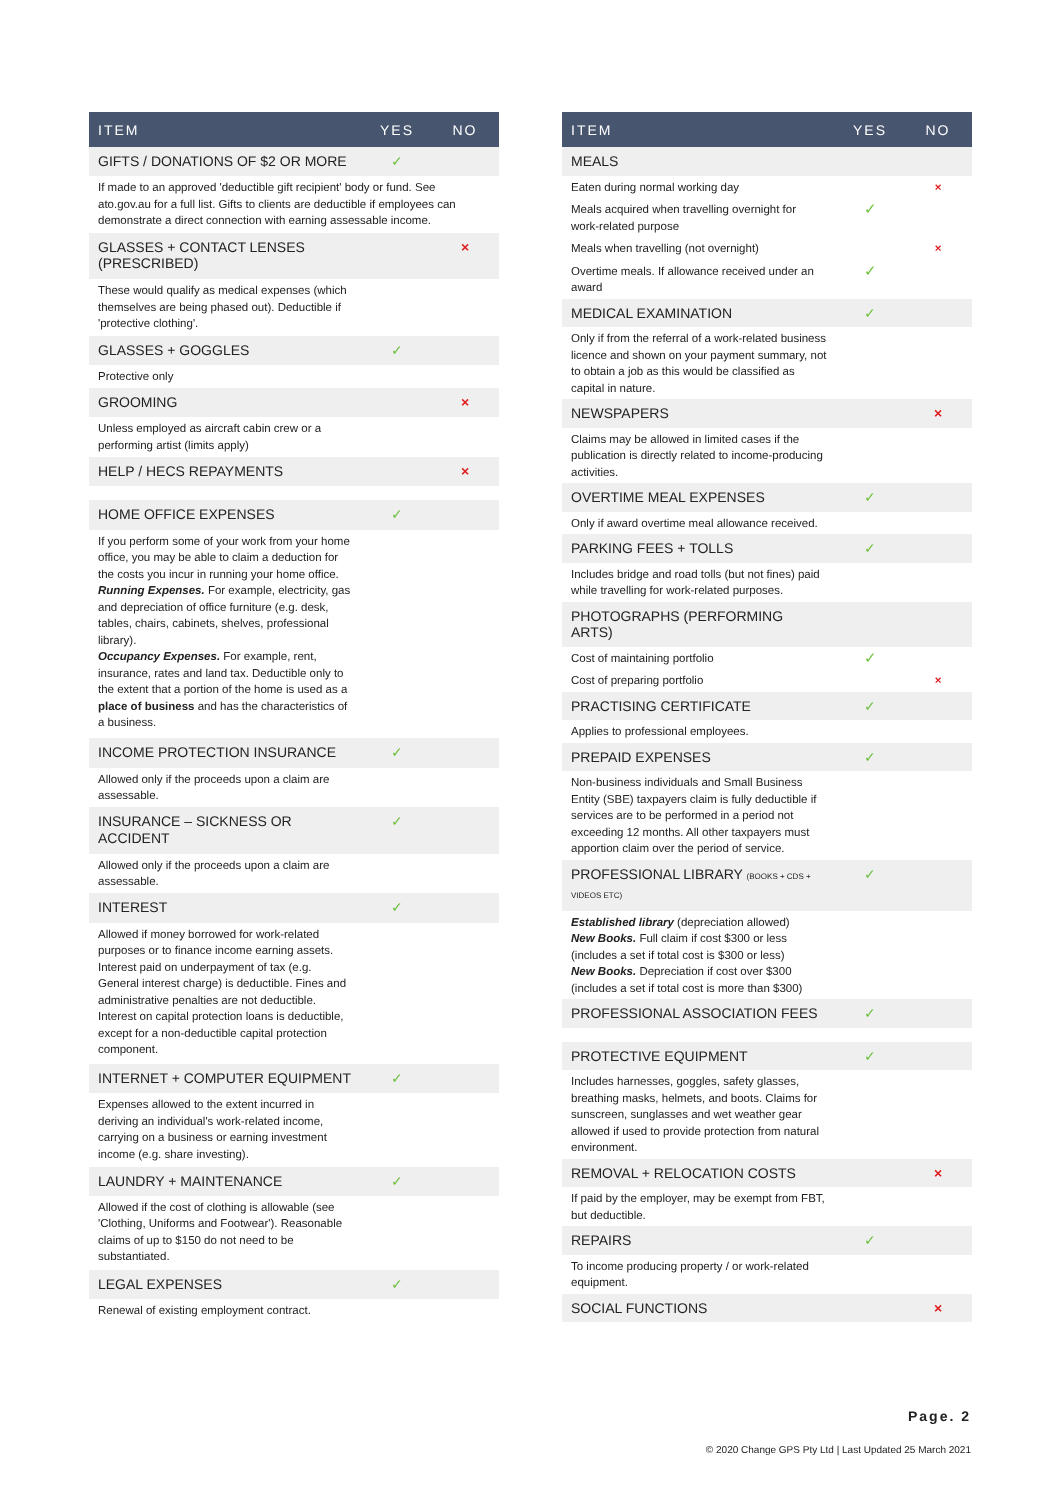| ITEM | YES | NO |
| --- | --- | --- |
| GIFTS / DONATIONS OF $2 OR MORE | ✓ | |
| If made to an approved 'deductible gift recipient' body or fund. See ato.gov.au for a full list. Gifts to clients are deductible if employees can demonstrate a direct connection with earning assessable income. | | |
| GLASSES + CONTACT LENSES (PRESCRIBED) | | × |
| These would qualify as medical expenses (which themselves are being phased out). Deductible if 'protective clothing'. | | |
| GLASSES + GOGGLES | ✓ | |
| Protective only | | |
| GROOMING | | × |
| Unless employed as aircraft cabin crew or a performing artist (limits apply) | | |
| HELP / HECS REPAYMENTS | | × |
| HOME OFFICE EXPENSES | ✓ | |
| If you perform some of your work from your home office, you may be able to claim a deduction for the costs you incur in running your home office. Running Expenses. For example, electricity, gas and depreciation of office furniture (e.g. desk, tables, chairs, cabinets, shelves, professional library). Occupancy Expenses. For example, rent, insurance, rates and land tax. Deductible only to the extent that a portion of the home is used as a place of business and has the characteristics of a business. | | |
| INCOME PROTECTION INSURANCE | ✓ | |
| Allowed only if the proceeds upon a claim are assessable. | | |
| INSURANCE – SICKNESS OR ACCIDENT | ✓ | |
| Allowed only if the proceeds upon a claim are assessable. | | |
| INTEREST | ✓ | |
| Allowed if money borrowed for work-related purposes or to finance income earning assets. Interest paid on underpayment of tax (e.g. General interest charge) is deductible. Fines and administrative penalties are not deductible. Interest on capital protection loans is deductible, except for a non-deductible capital protection component. | | |
| INTERNET + COMPUTER EQUIPMENT | ✓ | |
| Expenses allowed to the extent incurred in deriving an individual's work-related income, carrying on a business or earning investment income (e.g. share investing). | | |
| LAUNDRY + MAINTENANCE | ✓ | |
| Allowed if the cost of clothing is allowable (see 'Clothing, Uniforms and Footwear'). Reasonable claims of up to $150 do not need to be substantiated. | | |
| LEGAL EXPENSES | ✓ | |
| Renewal of existing employment contract. | | |
| ITEM | YES | NO |
| --- | --- | --- |
| MEALS | | |
| Eaten during normal working day | | × |
| Meals acquired when travelling overnight for work-related purpose | ✓ | |
| Meals when travelling (not overnight) | | × |
| Overtime meals. If allowance received under an award | ✓ | |
| MEDICAL EXAMINATION | ✓ | |
| Only if from the referral of a work-related business licence and shown on your payment summary, not to obtain a job as this would be classified as capital in nature. | | |
| NEWSPAPERS | | × |
| Claims may be allowed in limited cases if the publication is directly related to income-producing activities. | | |
| OVERTIME MEAL EXPENSES | ✓ | |
| Only if award overtime meal allowance received. | | |
| PARKING FEES + TOLLS | ✓ | |
| Includes bridge and road tolls (but not fines) paid while travelling for work-related purposes. | | |
| PHOTOGRAPHS (PERFORMING ARTS) | | |
| Cost of maintaining portfolio | ✓ | |
| Cost of preparing portfolio | | × |
| PRACTISING CERTIFICATE | ✓ | |
| Applies to professional employees. | | |
| PREPAID EXPENSES | ✓ | |
| Non-business individuals and Small Business Entity (SBE) taxpayers claim is fully deductible if services are to be performed in a period not exceeding 12 months. All other taxpayers must apportion claim over the period of service. | | |
| PROFESSIONAL LIBRARY (BOOKS + CDS + VIDEOS ETC) | ✓ | |
| Established library (depreciation allowed) New Books. Full claim if cost $300 or less (includes a set if total cost is $300 or less) New Books. Depreciation if cost over $300 (includes a set if total cost is more than $300) | | |
| PROFESSIONAL ASSOCIATION FEES | ✓ | |
| PROTECTIVE EQUIPMENT | ✓ | |
| Includes harnesses, goggles, safety glasses, breathing masks, helmets, and boots. Claims for sunscreen, sunglasses and wet weather gear allowed if used to provide protection from natural environment. | | |
| REMOVAL + RELOCATION COSTS | | × |
| If paid by the employer, may be exempt from FBT, but deductible. | | |
| REPAIRS | ✓ | |
| To income producing property / or work-related equipment. | | |
| SOCIAL FUNCTIONS | | × |
Page. 2
© 2020 Change GPS Pty Ltd | Last Updated 25 March 2021